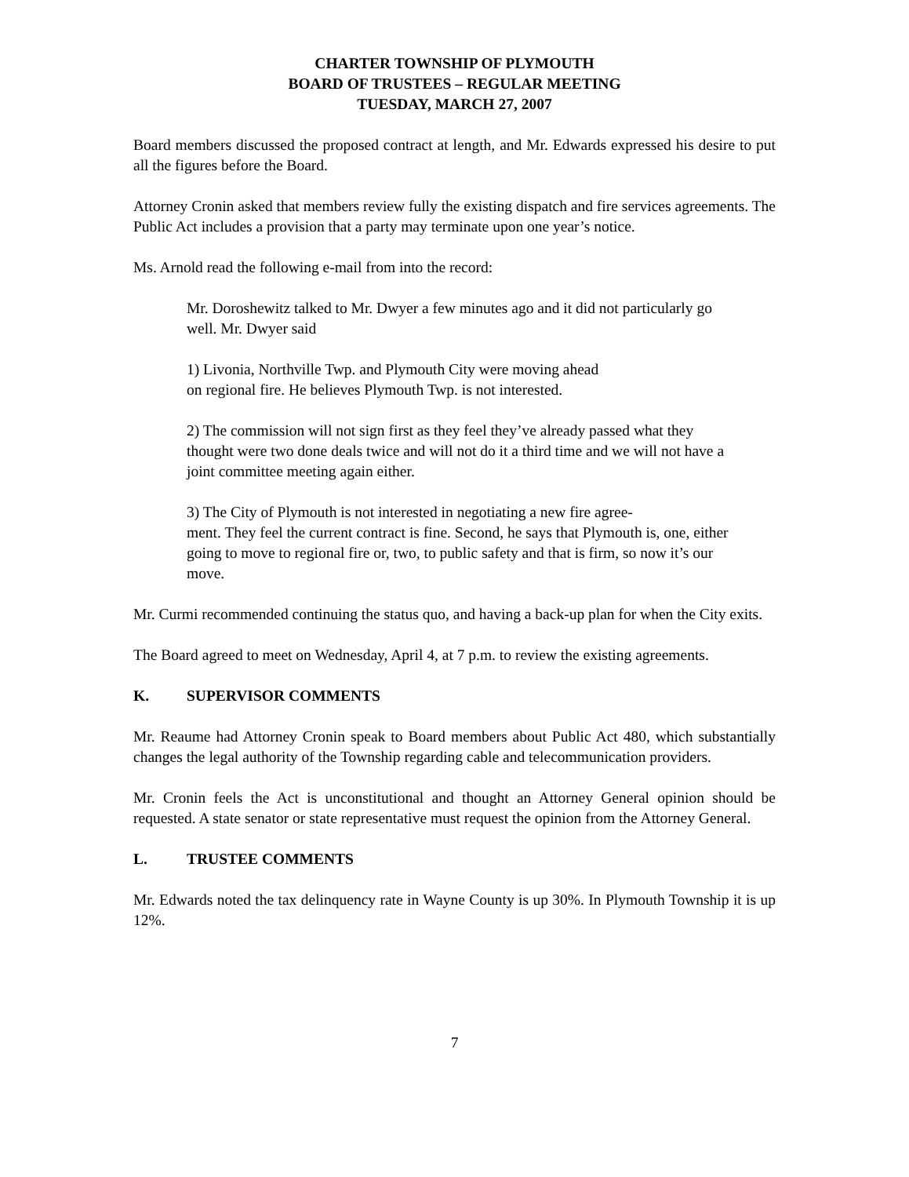CHARTER TOWNSHIP OF PLYMOUTH
BOARD OF TRUSTEES – REGULAR MEETING
TUESDAY, MARCH 27, 2007
Board members discussed the proposed contract at length, and Mr. Edwards expressed his desire to put all the figures before the Board.
Attorney Cronin asked that members review fully the existing dispatch and fire services agreements. The Public Act includes a provision that a party may terminate upon one year’s notice.
Ms. Arnold read the following e-mail from into the record:
Mr. Doroshewitz talked to Mr. Dwyer a few minutes ago and it did not particularly go well. Mr. Dwyer said
1) Livonia, Northville Twp. and Plymouth City were moving ahead
on regional fire. He believes Plymouth Twp. is not interested.
2) The commission will not sign first as they feel they’ve already passed what they thought were two done deals twice and will not do it a third time and we will not have a joint committee meeting again either.
3) The City of Plymouth is not interested in negotiating a new fire agree-
ment. They feel the current contract is fine. Second, he says that Plymouth is, one, either going to move to regional fire or, two, to public safety and that is firm, so now it’s our move.
Mr. Curmi recommended continuing the status quo, and having a back-up plan for when the City exits.
The Board agreed to meet on Wednesday, April 4, at 7 p.m. to review the existing agreements.
K. SUPERVISOR COMMENTS
Mr. Reaume had Attorney Cronin speak to Board members about Public Act 480, which substantially changes the legal authority of the Township regarding cable and telecommunication providers.
Mr. Cronin feels the Act is unconstitutional and thought an Attorney General opinion should be requested. A state senator or state representative must request the opinion from the Attorney General.
L. TRUSTEE COMMENTS
Mr. Edwards noted the tax delinquency rate in Wayne County is up 30%. In Plymouth Township it is up 12%.
7